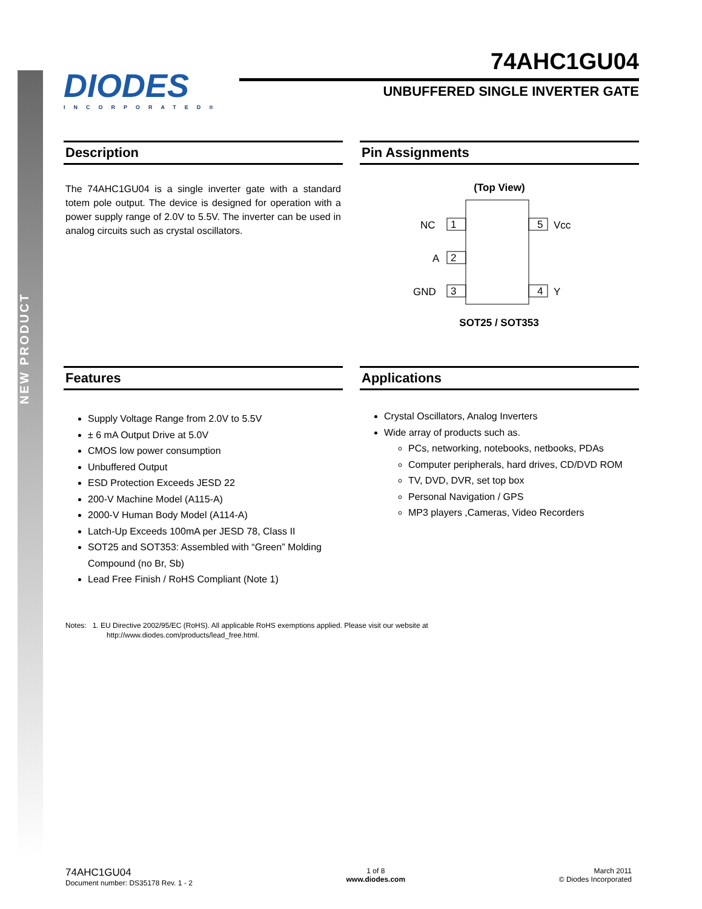NEW PRODUCT
DIODES
INCORPORATED®
74AHC1GU04
UNBUFFERED SINGLE INVERTER GATE
Description
The 74AHC1GU04 is a single inverter gate with a standard totem pole output. The device is designed for operation with a power supply range of 2.0V to 5.5V. The inverter can be used in analog circuits such as crystal oscillators.
Pin Assignments
(Top View)
1
NC
2
A
3
GND
5
Vcc
4
Y
SOT25 / SOT353
Features
Supply Voltage Range from 2.0V to 5.5V
± 6 mA Output Drive at 5.0V
CMOS low power consumption
Unbuffered Output
ESD Protection Exceeds JESD 22
200-V Machine Model (A115-A)
2000-V Human Body Model (A114-A)
Latch-Up Exceeds 100mA per JESD 78, Class II
SOT25 and SOT353: Assembled with “Green” Molding Compound (no Br, Sb)
Lead Free Finish / RoHS Compliant (Note 1)
Applications
Crystal Oscillators, Analog Inverters
Wide array of products such as.
PCs, networking, notebooks, netbooks, PDAs
Computer peripherals, hard drives, CD/DVD ROM
TV, DVD, DVR, set top box
Personal Navigation / GPS
MP3 players ,Cameras, Video Recorders
Notes: 1. EU Directive 2002/95/EC (RoHS). All applicable RoHS exemptions applied. Please visit our website at
http://www.diodes.com/products/lead_free.html.
74AHC1GU04
Document number: DS35178 Rev. 1 - 2
1 of 8
www.diodes.com
March 2011
© Diodes Incorporated